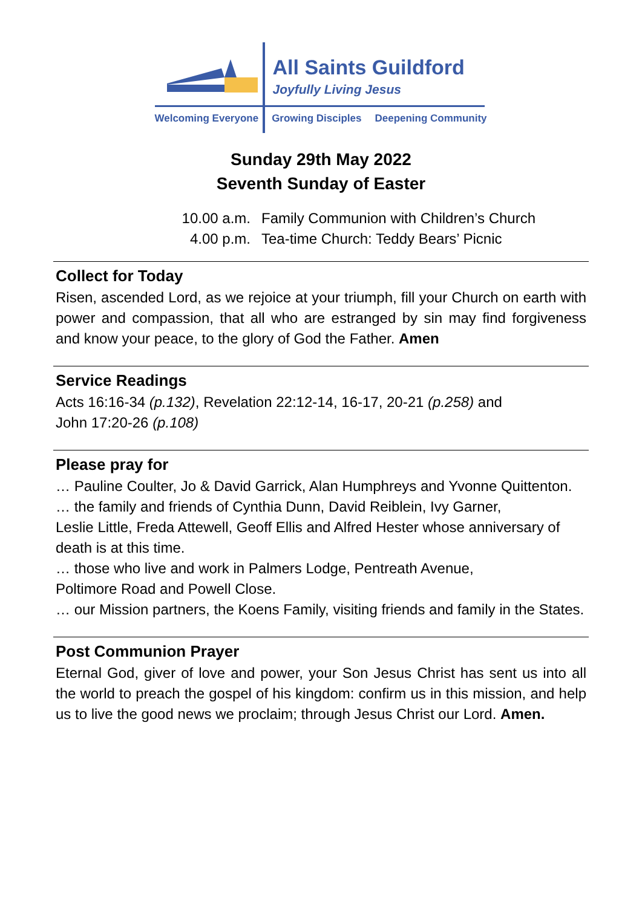All Saints Guildford
Joyfully Living Jesus
Welcoming Everyone Growing Disciples Deepening Community
Sunday 29th May 2022
Seventh Sunday of Easter
10.00 a.m. Family Communion with Children’s Church
4.00 p.m. Tea-time Church: Teddy Bears’ Picnic
Collect for Today
Risen, ascended Lord, as we rejoice at your triumph, fill your Church on earth with power and compassion, that all who are estranged by sin may find forgiveness and know your peace, to the glory of God the Father. Amen
Service Readings
Acts 16:16-34 (p.132), Revelation 22:12-14, 16-17, 20-21 (p.258) and
John 17:20-26 (p.108)
Please pray for
… Pauline Coulter, Jo & David Garrick, Alan Humphreys and Yvonne Quittenton.
… the family and friends of Cynthia Dunn, David Reiblein, Ivy Garner,
Leslie Little, Freda Attewell, Geoff Ellis and Alfred Hester whose anniversary of death is at this time.
… those who live and work in Palmers Lodge, Pentreath Avenue,
Poltimore Road and Powell Close.
… our Mission partners, the Koens Family, visiting friends and family in the States.
Post Communion Prayer
Eternal God, giver of love and power, your Son Jesus Christ has sent us into all the world to preach the gospel of his kingdom: confirm us in this mission, and help us to live the good news we proclaim; through Jesus Christ our Lord. Amen.